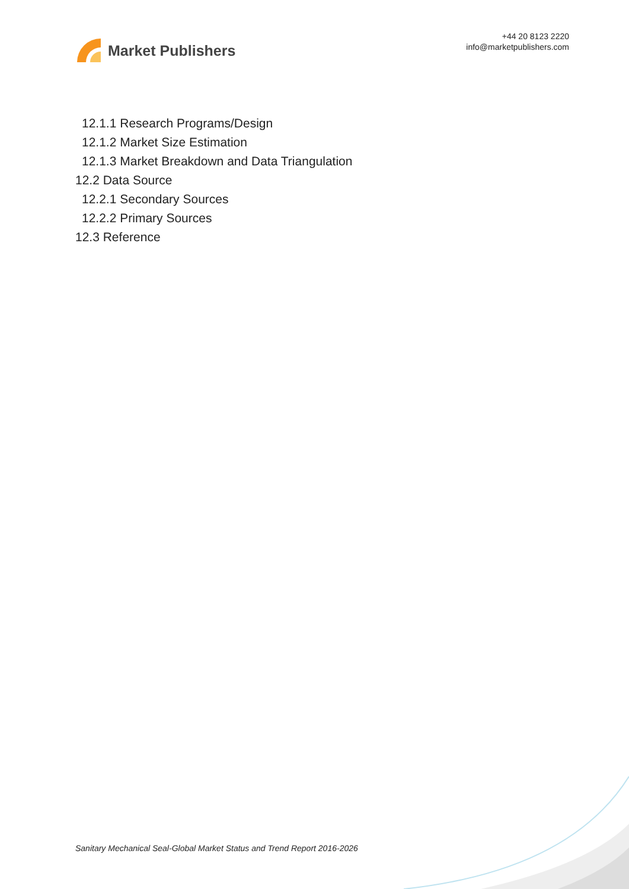Market Publishers
+44 20 8123 2220
info@marketpublishers.com
12.1.1 Research Programs/Design
12.1.2 Market Size Estimation
12.1.3 Market Breakdown and Data Triangulation
12.2 Data Source
12.2.1 Secondary Sources
12.2.2 Primary Sources
12.3 Reference
Sanitary Mechanical Seal-Global Market Status and Trend Report 2016-2026